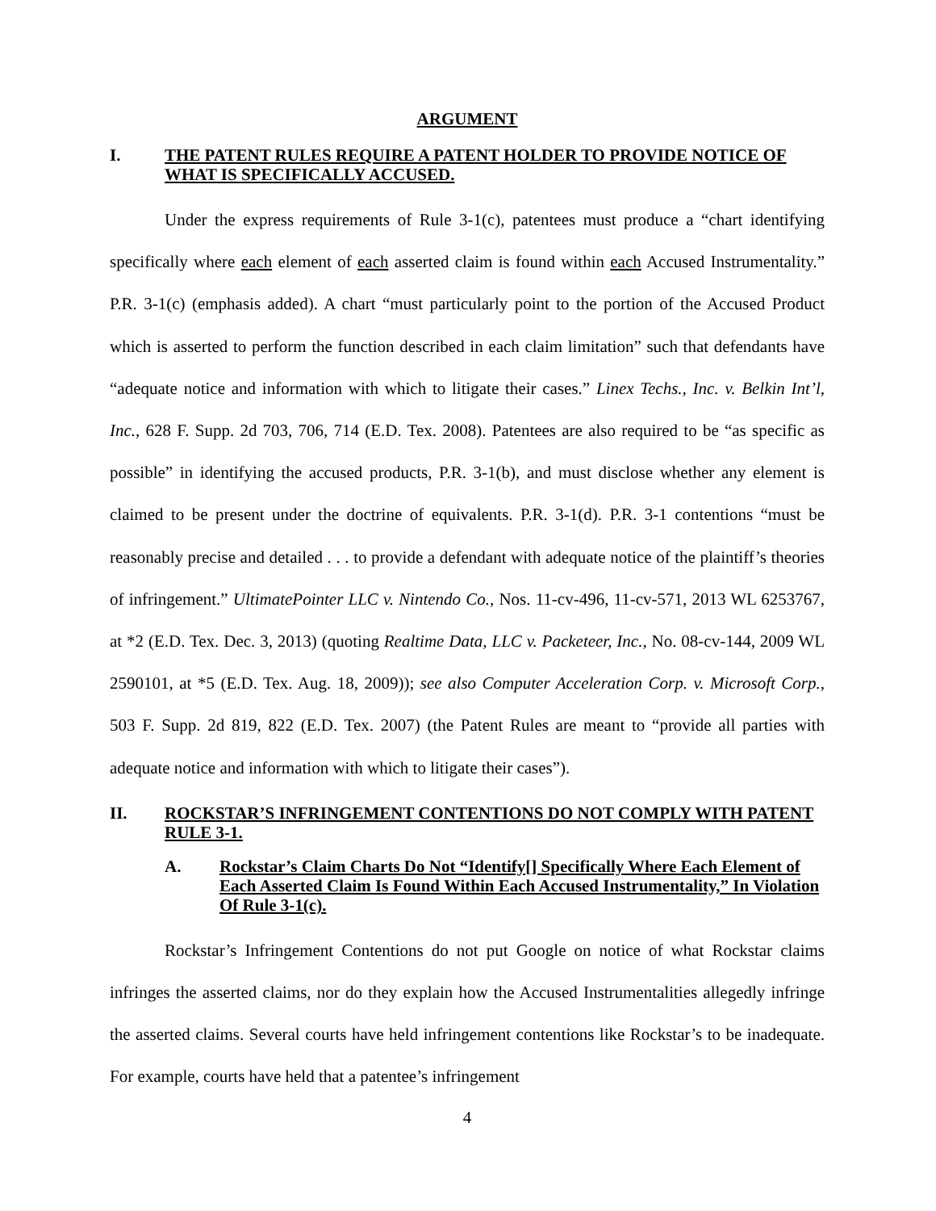ARGUMENT
I. THE PATENT RULES REQUIRE A PATENT HOLDER TO PROVIDE NOTICE OF WHAT IS SPECIFICALLY ACCUSED.
Under the express requirements of Rule 3-1(c), patentees must produce a “chart identifying specifically where each element of each asserted claim is found within each Accused Instrumentality.” P.R. 3-1(c) (emphasis added). A chart “must particularly point to the portion of the Accused Product which is asserted to perform the function described in each claim limitation” such that defendants have “adequate notice and information with which to litigate their cases.” Linex Techs., Inc. v. Belkin Int’l, Inc., 628 F. Supp. 2d 703, 706, 714 (E.D. Tex. 2008). Patentees are also required to be “as specific as possible” in identifying the accused products, P.R. 3-1(b), and must disclose whether any element is claimed to be present under the doctrine of equivalents. P.R. 3-1(d). P.R. 3-1 contentions “must be reasonably precise and detailed . . . to provide a defendant with adequate notice of the plaintiff’s theories of infringement.” UltimatePointer LLC v. Nintendo Co., Nos. 11-cv-496, 11-cv-571, 2013 WL 6253767, at *2 (E.D. Tex. Dec. 3, 2013) (quoting Realtime Data, LLC v. Packeteer, Inc., No. 08-cv-144, 2009 WL 2590101, at *5 (E.D. Tex. Aug. 18, 2009)); see also Computer Acceleration Corp. v. Microsoft Corp., 503 F. Supp. 2d 819, 822 (E.D. Tex. 2007) (the Patent Rules are meant to “provide all parties with adequate notice and information with which to litigate their cases”).
II. ROCKSTAR’S INFRINGEMENT CONTENTIONS DO NOT COMPLY WITH PATENT RULE 3-1.
A. Rockstar’s Claim Charts Do Not “Identify[] Specifically Where Each Element of Each Asserted Claim Is Found Within Each Accused Instrumentality,” In Violation Of Rule 3-1(c).
Rockstar’s Infringement Contentions do not put Google on notice of what Rockstar claims infringes the asserted claims, nor do they explain how the Accused Instrumentalities allegedly infringe the asserted claims. Several courts have held infringement contentions like Rockstar’s to be inadequate. For example, courts have held that a patentee’s infringement
4